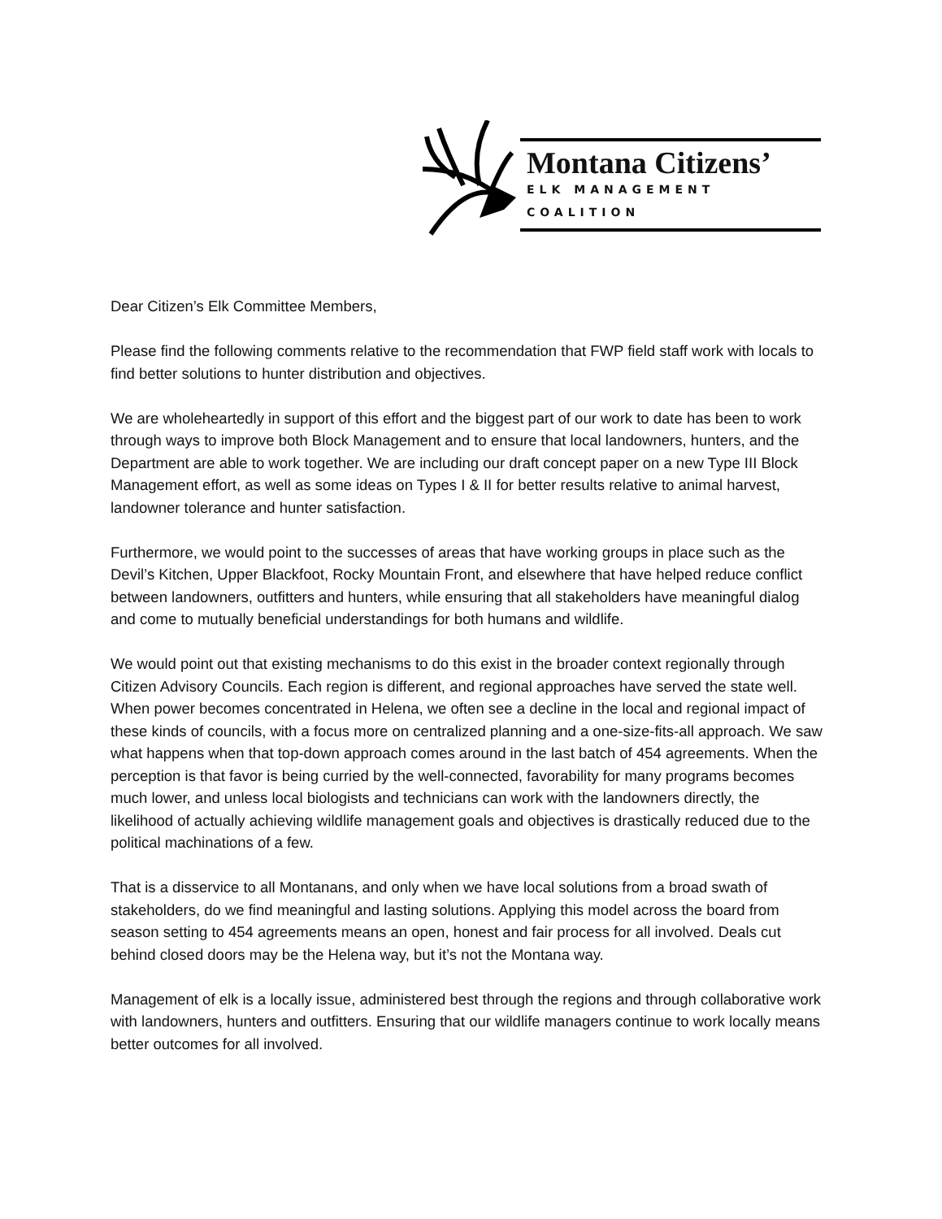Montana Citizens’
ELK MANAGEMENT COALITION
Dear Citizen’s Elk Committee Members,
Please find the following comments relative to the recommendation that FWP field staff work with locals to find better solutions to hunter distribution and objectives.
We are wholeheartedly in support of this effort and the biggest part of our work to date has been to work through ways to improve both Block Management and to ensure that local landowners, hunters, and the Department are able to work together. We are including our draft concept paper on a new Type III Block Management effort, as well as some ideas on Types I & II for better results relative to animal harvest, landowner tolerance and hunter satisfaction.
Furthermore, we would point to the successes of areas that have working groups in place such as the Devil’s Kitchen, Upper Blackfoot, Rocky Mountain Front, and elsewhere that have helped reduce conflict between landowners, outfitters and hunters, while ensuring that all stakeholders have meaningful dialog and come to mutually beneficial understandings for both humans and wildlife.
We would point out that existing mechanisms to do this exist in the broader context regionally through Citizen Advisory Councils. Each region is different, and regional approaches have served the state well. When power becomes concentrated in Helena, we often see a decline in the local and regional impact of these kinds of councils, with a focus more on centralized planning and a one-size-fits-all approach. We saw what happens when that top-down approach comes around in the last batch of 454 agreements. When the perception is that favor is being curried by the well-connected, favorability for many programs becomes much lower, and unless local biologists and technicians can work with the landowners directly, the likelihood of actually achieving wildlife management goals and objectives is drastically reduced due to the political machinations of a few.
That is a disservice to all Montanans, and only when we have local solutions from a broad swath of stakeholders, do we find meaningful and lasting solutions. Applying this model across the board from season setting to 454 agreements means an open, honest and fair process for all involved. Deals cut behind closed doors may be the Helena way, but it’s not the Montana way.
Management of elk is a locally issue, administered best through the regions and through collaborative work with landowners, hunters and outfitters. Ensuring that our wildlife managers continue to work locally means better outcomes for all involved.